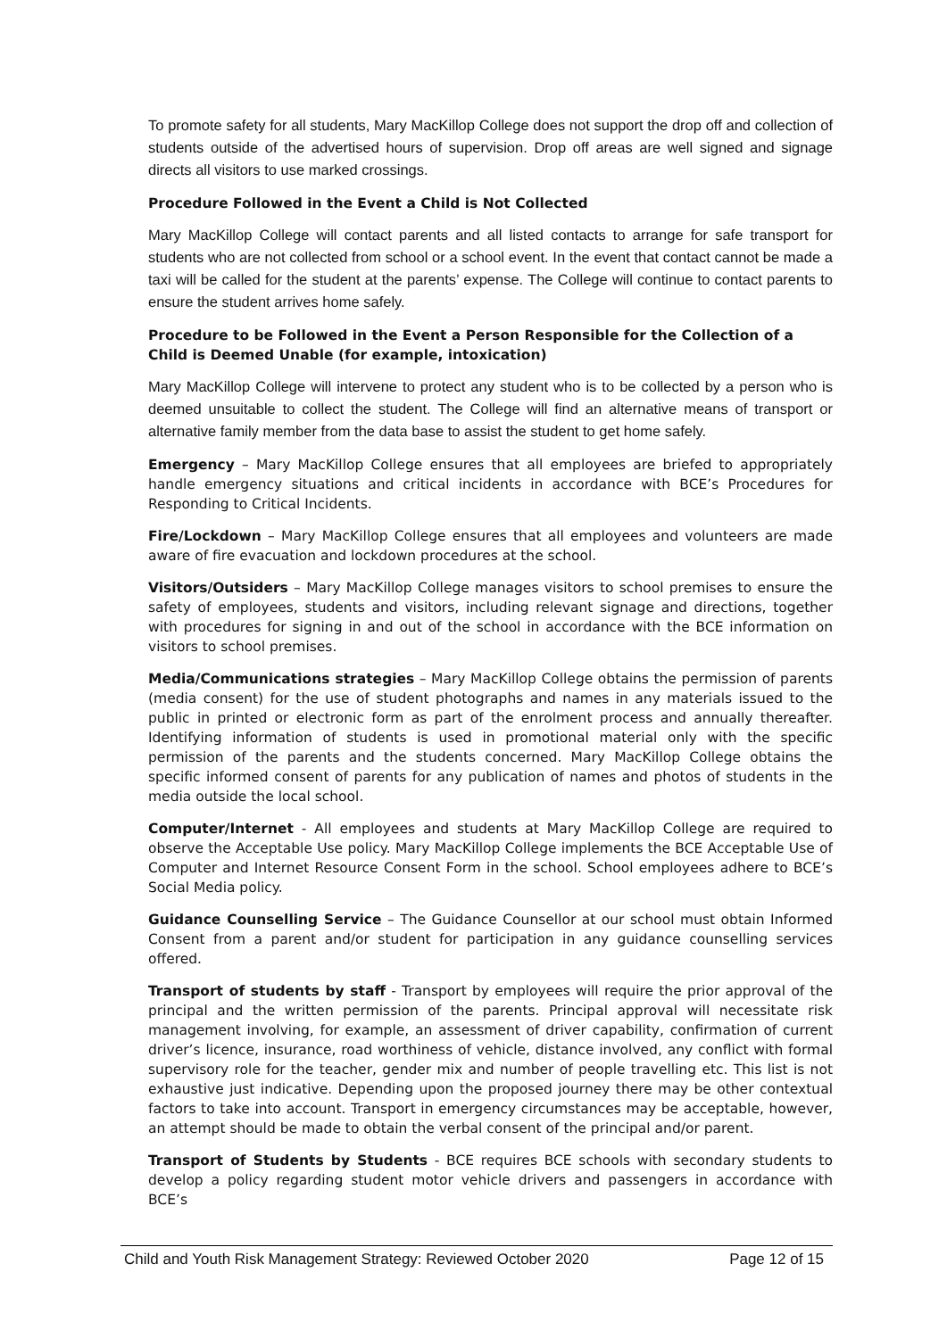To promote safety for all students, Mary MacKillop College does not support the drop off and collection of students outside of the advertised hours of supervision. Drop off areas are well signed and signage directs all visitors to use marked crossings.
Procedure Followed in the Event a Child is Not Collected
Mary MacKillop College will contact parents and all listed contacts to arrange for safe transport for students who are not collected from school or a school event. In the event that contact cannot be made a taxi will be called for the student at the parents’ expense. The College will continue to contact parents to ensure the student arrives home safely.
Procedure to be Followed in the Event a Person Responsible for the Collection of a Child is Deemed Unable (for example, intoxication)
Mary MacKillop College will intervene to protect any student who is to be collected by a person who is deemed unsuitable to collect the student. The College will find an alternative means of transport or alternative family member from the data base to assist the student to get home safely.
Emergency – Mary MacKillop College ensures that all employees are briefed to appropriately handle emergency situations and critical incidents in accordance with BCE’s Procedures for Responding to Critical Incidents.
Fire/Lockdown – Mary MacKillop College ensures that all employees and volunteers are made aware of fire evacuation and lockdown procedures at the school.
Visitors/Outsiders – Mary MacKillop College manages visitors to school premises to ensure the safety of employees, students and visitors, including relevant signage and directions, together with procedures for signing in and out of the school in accordance with the BCE information on visitors to school premises.
Media/Communications strategies – Mary MacKillop College obtains the permission of parents (media consent) for the use of student photographs and names in any materials issued to the public in printed or electronic form as part of the enrolment process and annually thereafter. Identifying information of students is used in promotional material only with the specific permission of the parents and the students concerned. Mary MacKillop College obtains the specific informed consent of parents for any publication of names and photos of students in the media outside the local school.
Computer/Internet - All employees and students at Mary MacKillop College are required to observe the Acceptable Use policy. Mary MacKillop College implements the BCE Acceptable Use of Computer and Internet Resource Consent Form in the school. School employees adhere to BCE’s Social Media policy.
Guidance Counselling Service – The Guidance Counsellor at our school must obtain Informed Consent from a parent and/or student for participation in any guidance counselling services offered.
Transport of students by staff - Transport by employees will require the prior approval of the principal and the written permission of the parents. Principal approval will necessitate risk management involving, for example, an assessment of driver capability, confirmation of current driver’s licence, insurance, road worthiness of vehicle, distance involved, any conflict with formal supervisory role for the teacher, gender mix and number of people travelling etc. This list is not exhaustive just indicative. Depending upon the proposed journey there may be other contextual factors to take into account. Transport in emergency circumstances may be acceptable, however, an attempt should be made to obtain the verbal consent of the principal and/or parent.
Transport of Students by Students - BCE requires BCE schools with secondary students to develop a policy regarding student motor vehicle drivers and passengers in accordance with BCE’s
Child and Youth Risk Management Strategy: Reviewed October 2020 Page 12 of 15